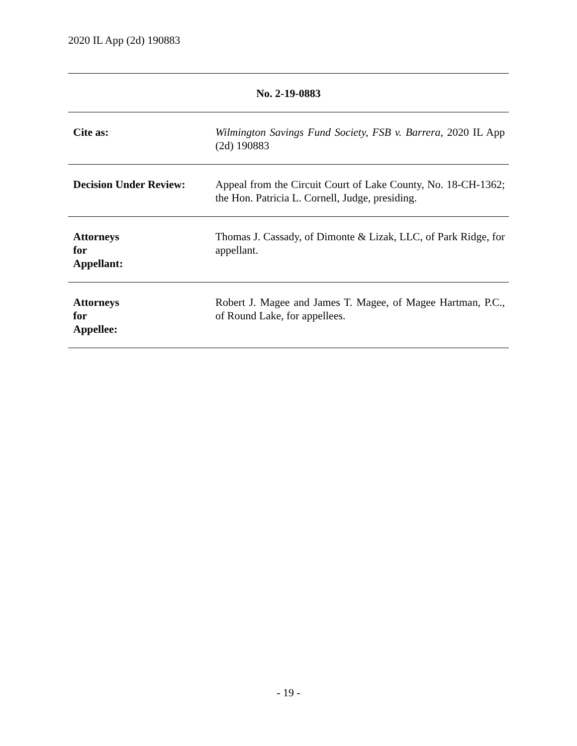2020 IL App (2d) 190883
| No. 2-19-0883 | |
| --- | --- |
| Cite as: | Wilmington Savings Fund Society, FSB v. Barrera , 2020 IL App (2d) 190883 |
| Decision Under Review: | Appeal from the Circuit Court of Lake County, No. 18-CH-1362; the Hon. Patricia L. Cornell, Judge, presiding. |
| Attorneys for Appellant: | Thomas J. Cassady, of Dimonte & Lizak, LLC, of Park Ridge, for appellant. |
| Attorneys for Appellee: | Robert J. Magee and James T. Magee, of Magee Hartman, P.C., of Round Lake, for appellees. |
- 19 -